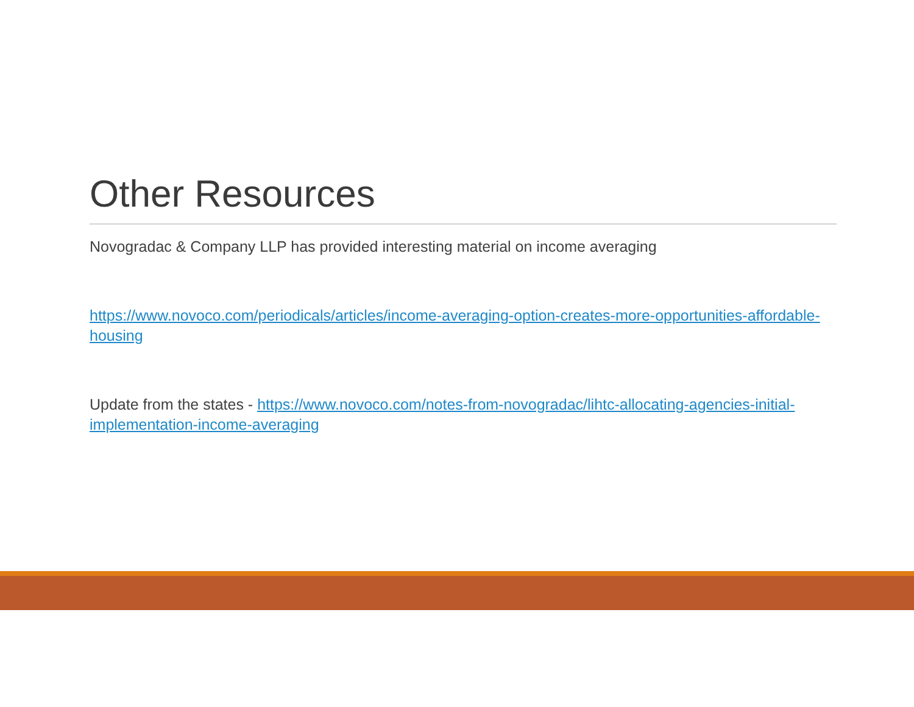Other Resources
Novogradac & Company LLP has provided interesting material on income averaging
https://www.novoco.com/periodicals/articles/income-averaging-option-creates-more-opportunities-affordable-housing
Update from the states - https://www.novoco.com/notes-from-novogradac/lihtc-allocating-agencies-initial-implementation-income-averaging